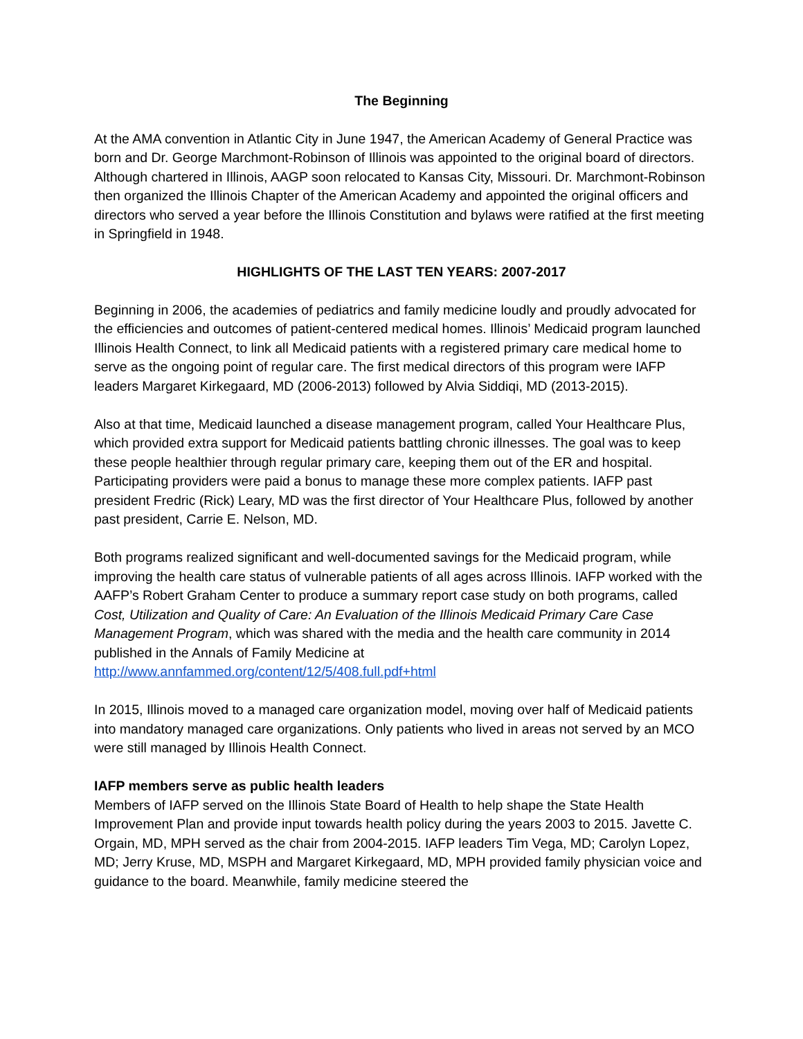The Beginning
At the AMA convention in Atlantic City in June 1947, the American Academy of General Practice was born and Dr. George Marchmont-Robinson of Illinois was appointed to the original board of directors. Although chartered in Illinois, AAGP soon relocated to Kansas City, Missouri. Dr. Marchmont-Robinson then organized the Illinois Chapter of the American Academy and appointed the original officers and directors who served a year before the Illinois Constitution and bylaws were ratified at the first meeting in Springfield in 1948.
HIGHLIGHTS OF THE LAST TEN YEARS: 2007-2017
Beginning in 2006, the academies of pediatrics and family medicine loudly and proudly advocated for the efficiencies and outcomes of patient-centered medical homes. Illinois’ Medicaid program launched Illinois Health Connect, to link all Medicaid patients with a registered primary care medical home to serve as the ongoing point of regular care. The first medical directors of this program were IAFP leaders Margaret Kirkegaard, MD (2006-2013) followed by Alvia Siddiqi, MD (2013-2015).
Also at that time, Medicaid launched a disease management program, called Your Healthcare Plus, which provided extra support for Medicaid patients battling chronic illnesses. The goal was to keep these people healthier through regular primary care, keeping them out of the ER and hospital. Participating providers were paid a bonus to manage these more complex patients. IAFP past president Fredric (Rick) Leary, MD was the first director of Your Healthcare Plus, followed by another past president, Carrie E. Nelson, MD.
Both programs realized significant and well-documented savings for the Medicaid program, while improving the health care status of vulnerable patients of all ages across Illinois. IAFP worked with the AAFP’s Robert Graham Center to produce a summary report case study on both programs, called Cost, Utilization and Quality of Care: An Evaluation of the Illinois Medicaid Primary Care Case Management Program, which was shared with the media and the health care community in 2014 published in the Annals of Family Medicine at http://www.annfammed.org/content/12/5/408.full.pdf+html
In 2015, Illinois moved to a managed care organization model, moving over half of Medicaid patients into mandatory managed care organizations. Only patients who lived in areas not served by an MCO were still managed by Illinois Health Connect.
IAFP members serve as public health leaders
Members of IAFP served on the Illinois State Board of Health to help shape the State Health Improvement Plan and provide input towards health policy during the years 2003 to 2015. Javette C. Orgain, MD, MPH served as the chair from 2004-2015. IAFP leaders Tim Vega, MD; Carolyn Lopez, MD; Jerry Kruse, MD, MSPH and Margaret Kirkegaard, MD, MPH provided family physician voice and guidance to the board. Meanwhile, family medicine steered the